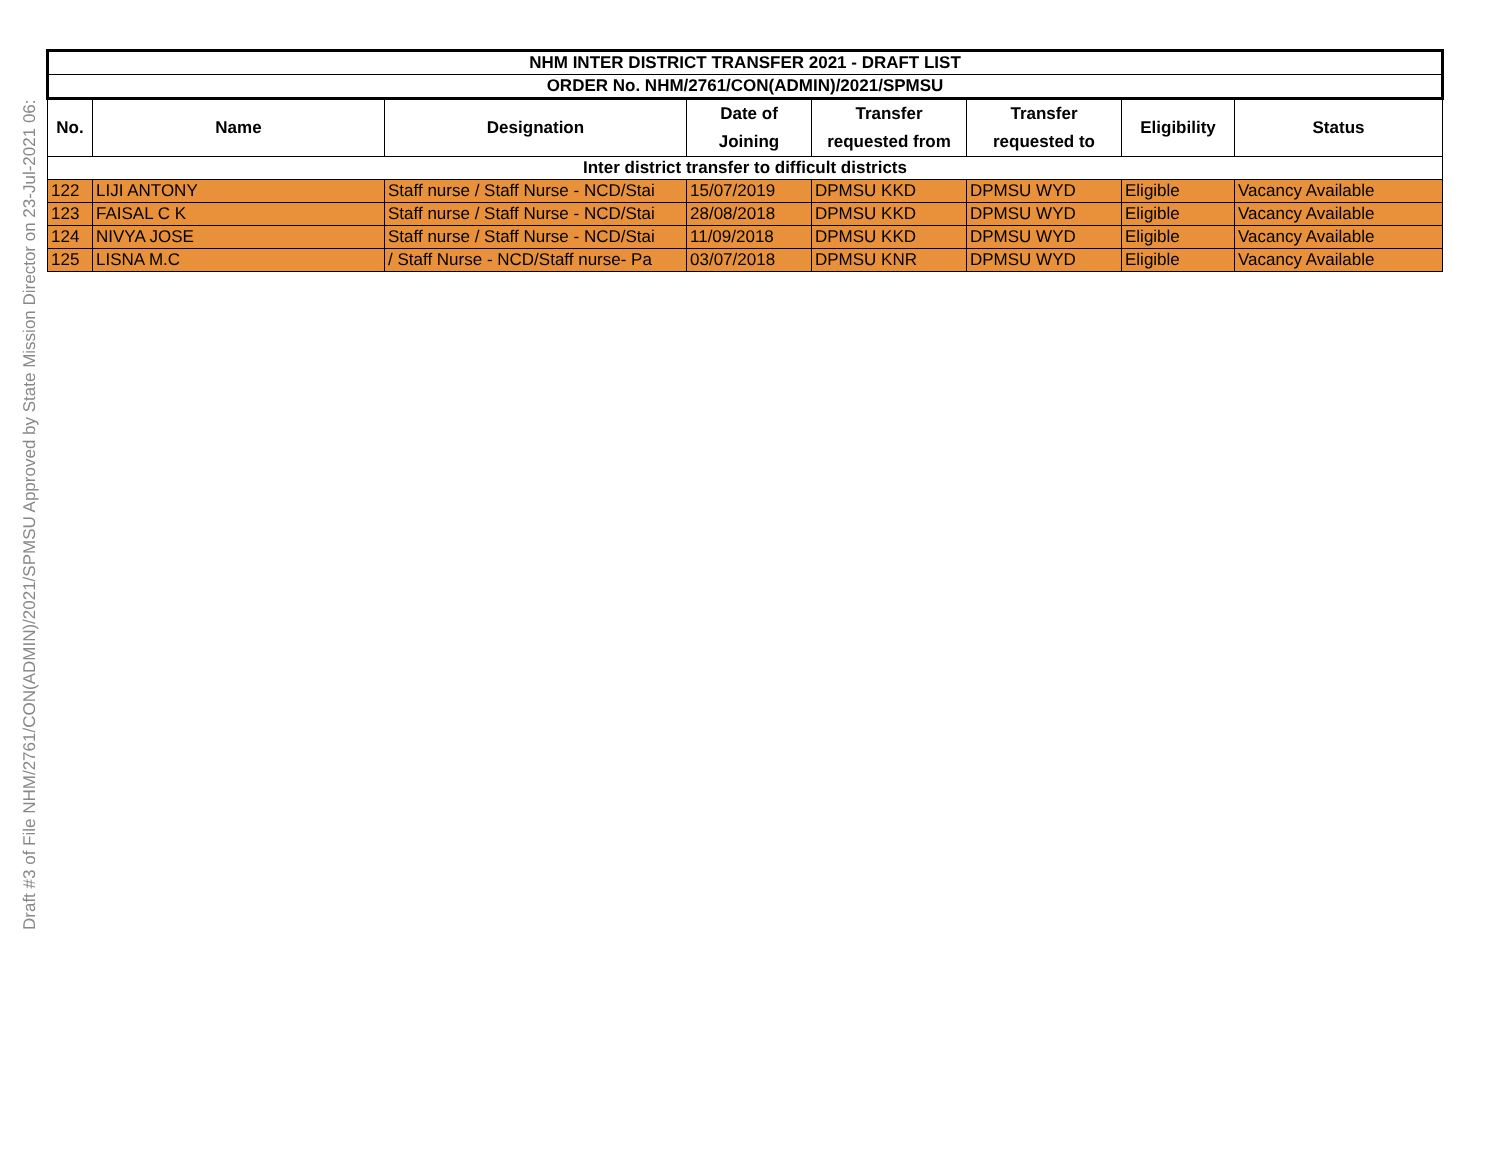Draft #3 of File NHM/2761/CON(ADMIN)/2021/SPMSU Approved by State Mission Director on 23-Jul-2021 06:
| NHM INTER DISTRICT TRANSFER 2021 - DRAFT LIST | | | | | | | |
| --- | --- | --- | --- | --- | --- | --- | --- |
| ORDER No. NHM/2761/CON(ADMIN)/2021/SPMSU | | | | | | | |
| No. | Name | Designation | Date of Joining | Transfer requested from | Transfer requested to | Eligibility | Status |
| Inter district transfer to difficult districts | | | | | | | |
| 122 | LIJI ANTONY | Staff nurse / Staff Nurse - NCD/Stai | 15/07/2019 | DPMSU KKD | DPMSU WYD | Eligible | Vacancy Available |
| 123 | FAISAL C K | Staff nurse / Staff Nurse - NCD/Stai | 28/08/2018 | DPMSU KKD | DPMSU WYD | Eligible | Vacancy Available |
| 124 | NIVYA JOSE | Staff nurse / Staff Nurse - NCD/Stai | 11/09/2018 | DPMSU KKD | DPMSU WYD | Eligible | Vacancy Available |
| 125 | LISNA M.C | / Staff Nurse - NCD/Staff nurse- Pa | 03/07/2018 | DPMSU KNR | DPMSU WYD | Eligible | Vacancy Available |